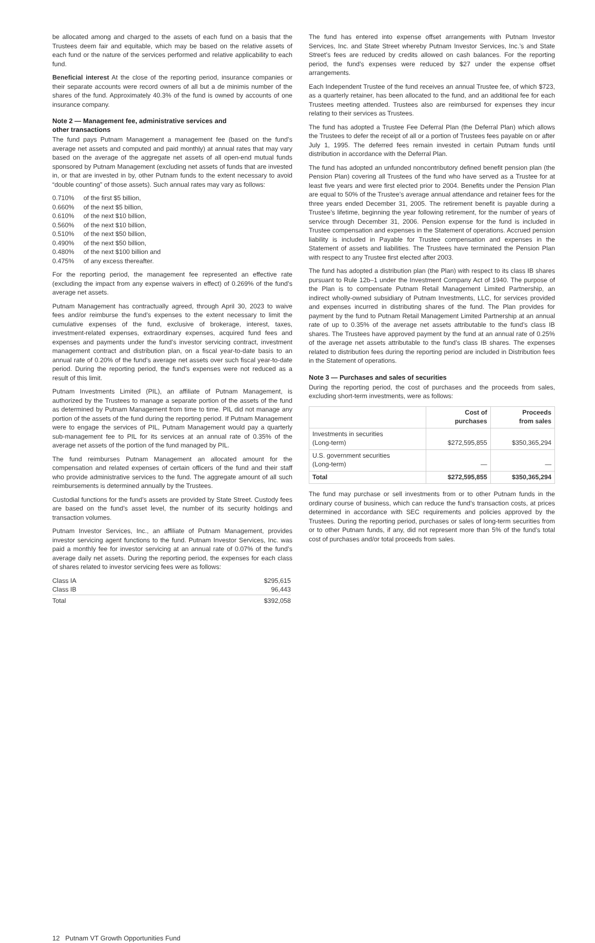be allocated among and charged to the assets of each fund on a basis that the Trustees deem fair and equitable, which may be based on the relative assets of each fund or the nature of the services performed and relative applicability to each fund.
Beneficial interest At the close of the reporting period, insurance companies or their separate accounts were record owners of all but a de minimis number of the shares of the fund. Approximately 40.3% of the fund is owned by accounts of one insurance company.
Note 2 — Management fee, administrative services and
other transactions
The fund pays Putnam Management a management fee (based on the fund’s average net assets and computed and paid monthly) at annual rates that may vary based on the average of the aggregate net assets of all open-end mutual funds sponsored by Putnam Management (excluding net assets of funds that are invested in, or that are invested in by, other Putnam funds to the extent necessary to avoid “double counting” of those assets). Such annual rates may vary as follows:
| 0.710% | of the first $5 billion, |
| 0.660% | of the next $5 billion, |
| 0.610% | of the next $10 billion, |
| 0.560% | of the next $10 billion, |
| 0.510% | of the next $50 billion, |
| 0.490% | of the next $50 billion, |
| 0.480% | of the next $100 billion and |
| 0.475% | of any excess thereafter. |
For the reporting period, the management fee represented an effective rate (excluding the impact from any expense waivers in effect) of 0.269% of the fund’s average net assets.
Putnam Management has contractually agreed, through April 30, 2023 to waive fees and/or reimburse the fund’s expenses to the extent necessary to limit the cumulative expenses of the fund, exclusive of brokerage, interest, taxes, investment-related expenses, extraordinary expenses, acquired fund fees and expenses and payments under the fund’s investor servicing contract, investment management contract and distribution plan, on a fiscal year-to-date basis to an annual rate of 0.20% of the fund’s average net assets over such fiscal year-to-date period. During the reporting period, the fund’s expenses were not reduced as a result of this limit.
Putnam Investments Limited (PIL), an affiliate of Putnam Management, is authorized by the Trustees to manage a separate portion of the assets of the fund as determined by Putnam Management from time to time. PIL did not manage any portion of the assets of the fund during the reporting period. If Putnam Management were to engage the services of PIL, Putnam Management would pay a quarterly sub-management fee to PIL for its services at an annual rate of 0.35% of the average net assets of the portion of the fund managed by PIL.
The fund reimburses Putnam Management an allocated amount for the compensation and related expenses of certain officers of the fund and their staff who provide administrative services to the fund. The aggregate amount of all such reimbursements is determined annually by the Trustees.
Custodial functions for the fund’s assets are provided by State Street. Custody fees are based on the fund’s asset level, the number of its security holdings and transaction volumes.
Putnam Investor Services, Inc., an affiliate of Putnam Management, provides investor servicing agent functions to the fund. Putnam Investor Services, Inc. was paid a monthly fee for investor servicing at an annual rate of 0.07% of the fund’s average daily net assets. During the reporting period, the expenses for each class of shares related to investor servicing fees were as follows:
| Class IA | $295,615 |
| Class IB | 96,443 |
| Total | $392,058 |
The fund has entered into expense offset arrangements with Putnam Investor Services, Inc. and State Street whereby Putnam Investor Services, Inc.’s and State Street’s fees are reduced by credits allowed on cash balances. For the reporting period, the fund’s expenses were reduced by $27 under the expense offset arrangements.
Each Independent Trustee of the fund receives an annual Trustee fee, of which $723, as a quarterly retainer, has been allocated to the fund, and an additional fee for each Trustees meeting attended. Trustees also are reimbursed for expenses they incur relating to their services as Trustees.
The fund has adopted a Trustee Fee Deferral Plan (the Deferral Plan) which allows the Trustees to defer the receipt of all or a portion of Trustees fees payable on or after July 1, 1995. The deferred fees remain invested in certain Putnam funds until distribution in accordance with the Deferral Plan.
The fund has adopted an unfunded noncontributory defined benefit pension plan (the Pension Plan) covering all Trustees of the fund who have served as a Trustee for at least five years and were first elected prior to 2004. Benefits under the Pension Plan are equal to 50% of the Trustee’s average annual attendance and retainer fees for the three years ended December 31, 2005. The retirement benefit is payable during a Trustee’s lifetime, beginning the year following retirement, for the number of years of service through December 31, 2006. Pension expense for the fund is included in Trustee compensation and expenses in the Statement of operations. Accrued pension liability is included in Payable for Trustee compensation and expenses in the Statement of assets and liabilities. The Trustees have terminated the Pension Plan with respect to any Trustee first elected after 2003.
The fund has adopted a distribution plan (the Plan) with respect to its class IB shares pursuant to Rule 12b–1 under the Investment Company Act of 1940. The purpose of the Plan is to compensate Putnam Retail Management Limited Partnership, an indirect wholly-owned subsidiary of Putnam Investments, LLC, for services provided and expenses incurred in distributing shares of the fund. The Plan provides for payment by the fund to Putnam Retail Management Limited Partnership at an annual rate of up to 0.35% of the average net assets attributable to the fund’s class IB shares. The Trustees have approved payment by the fund at an annual rate of 0.25% of the average net assets attributable to the fund’s class IB shares. The expenses related to distribution fees during the reporting period are included in Distribution fees in the Statement of operations.
Note 3 — Purchases and sales of securities
During the reporting period, the cost of purchases and the proceeds from sales, excluding short-term investments, were as follows:
| | Cost of purchases | Proceeds from sales |
| --- | --- | --- |
| Investments in securities (Long-term) | $272,595,855 | $350,365,294 |
| U.S. government securities (Long-term) | — | — |
| Total | $272,595,855 | $350,365,294 |
The fund may purchase or sell investments from or to other Putnam funds in the ordinary course of business, which can reduce the fund’s transaction costs, at prices determined in accordance with SEC requirements and policies approved by the Trustees. During the reporting period, purchases or sales of long-term securities from or to other Putnam funds, if any, did not represent more than 5% of the fund’s total cost of purchases and/or total proceeds from sales.
12 Putnam VT Growth Opportunities Fund